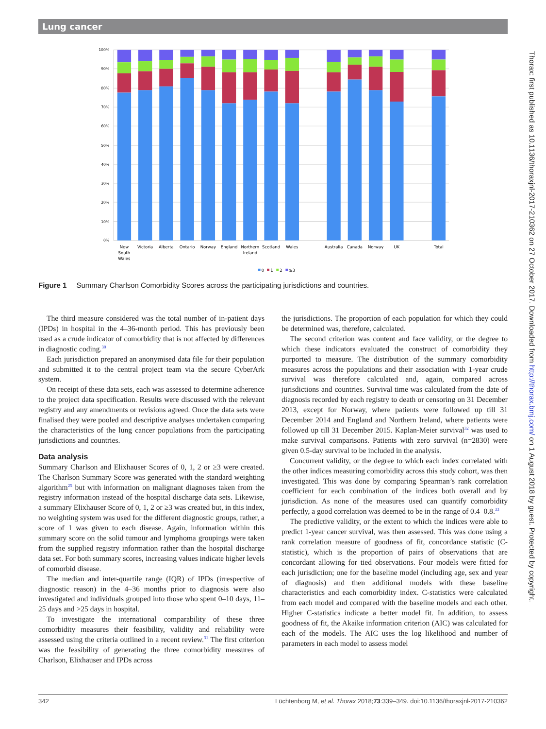Lung cancer
100%
90%
80%
70%
60%
50%
40%
30%
20%
10%
0%
New
South
Wales
Victoria
Alberta
Ontario
Norway
England
Northern
Ireland
Scotland
Wales
Australia
Canada
Norway
UK
Total
0
1
2
≥3
Figure 1 Summary Charlson Comorbidity Scores across the participating jurisdictions and countries.
The third measure considered was the total number of in-patient days (IPDs) in hospital in the 4–36-month period. This has previously been used as a crude indicator of comorbidity that is not affected by differences in diagnostic coding.<sup>30</sup>
Each jurisdiction prepared an anonymised data file for their population and submitted it to the central project team via the secure CyberArk system.
On receipt of these data sets, each was assessed to determine adherence to the project data specification. Results were discussed with the relevant registry and any amendments or revisions agreed. Once the data sets were finalised they were pooled and descriptive analyses undertaken comparing the characteristics of the lung cancer populations from the participating jurisdictions and countries.
Data analysis
Summary Charlson and Elixhauser Scores of 0, 1, 2 or ≥3 were created. The Charlson Summary Score was generated with the standard weighting algorithm<sup>25</sup> but with information on malignant diagnoses taken from the registry information instead of the hospital discharge data sets. Likewise, a summary Elixhauser Score of 0, 1, 2 or ≥3 was created but, in this index, no weighting system was used for the different diagnostic groups, rather, a score of 1 was given to each disease. Again, information within this summary score on the solid tumour and lymphoma groupings were taken from the supplied registry information rather than the hospital discharge data set. For both summary scores, increasing values indicate higher levels of comorbid disease.
The median and inter-quartile range (IQR) of IPDs (irrespective of diagnostic reason) in the 4–36 months prior to diagnosis were also investigated and individuals grouped into those who spent 0–10 days, 11–25 days and >25 days in hospital.
To investigate the international comparability of these three comorbidity measures their feasibility, validity and reliability were assessed using the criteria outlined in a recent review.<sup>31</sup> The first criterion was the feasibility of generating the three comorbidity measures of Charlson, Elixhauser and IPDs across
the jurisdictions. The proportion of each population for which they could be determined was, therefore, calculated.
The second criterion was content and face validity, or the degree to which these indicators evaluated the construct of comorbidity they purported to measure. The distribution of the summary comorbidity measures across the populations and their association with 1-year crude survival was therefore calculated and, again, compared across jurisdictions and countries. Survival time was calculated from the date of diagnosis recorded by each registry to death or censoring on 31 December 2013, except for Norway, where patients were followed up till 31 December 2014 and England and Northern Ireland, where patients were followed up till 31 December 2015. Kaplan-Meier survival<sup>32</sup> was used to make survival comparisons. Patients with zero survival (n=2830) were given 0.5-day survival to be included in the analysis.
Concurrent validity, or the degree to which each index correlated with the other indices measuring comorbidity across this study cohort, was then investigated. This was done by comparing Spearman’s rank correlation coefficient for each combination of the indices both overall and by jurisdiction. As none of the measures used can quantify comorbidity perfectly, a good correlation was deemed to be in the range of 0.4–0.8.<sup>33</sup>
The predictive validity, or the extent to which the indices were able to predict 1-year cancer survival, was then assessed. This was done using a rank correlation measure of goodness of fit, concordance statistic (C-statistic), which is the proportion of pairs of observations that are concordant allowing for tied observations. Four models were fitted for each jurisdiction; one for the baseline model (including age, sex and year of diagnosis) and then additional models with these baseline characteristics and each comorbidity index. C-statistics were calculated from each model and compared with the baseline models and each other. Higher C-statistics indicate a better model fit. In addition, to assess goodness of fit, the Akaike information criterion (AIC) was calculated for each of the models. The AIC uses the log likelihood and number of parameters in each model to assess model
342 Lüchtenborg M, et al. Thorax 2018;73:339–349. doi:10.1136/thoraxjnl-2017-210362
Thorax: first published as 10.1136/thoraxjnl-2017-210362 on 27 October 2017. Downloaded from http://thorax.bmj.com/ on 1 August 2018 by guest. Protected by copyright.